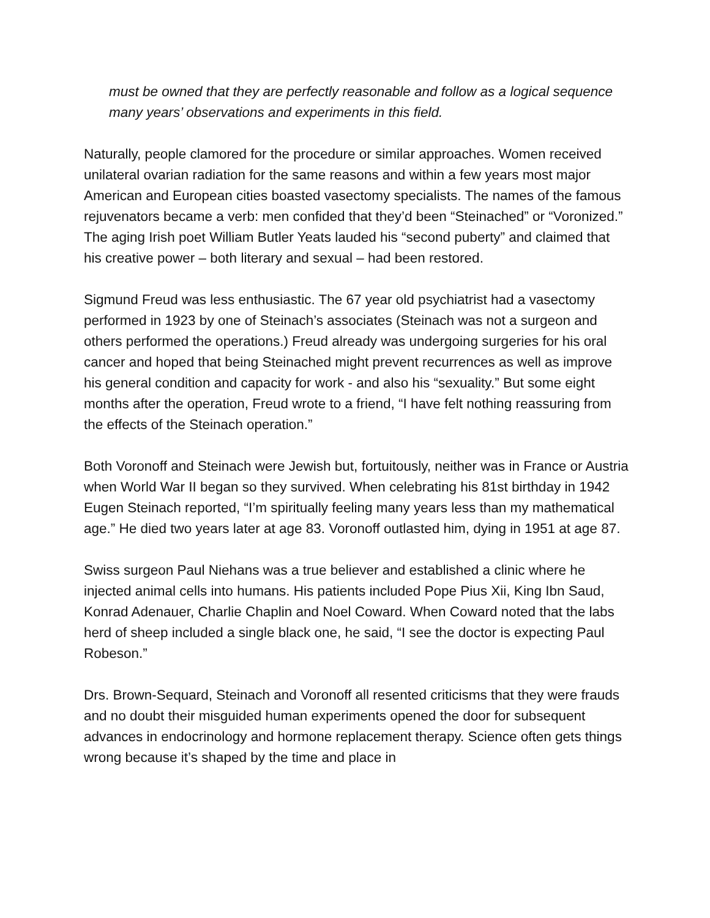must be owned that they are perfectly reasonable and follow as a logical sequence many years’ observations and experiments in this field.
Naturally, people clamored for the procedure or similar approaches. Women received unilateral ovarian radiation for the same reasons and within a few years most major American and European cities boasted vasectomy specialists. The names of the famous rejuvenators became a verb: men confided that they’d been “Steinached” or “Voronized.” The aging Irish poet William Butler Yeats lauded his “second puberty” and claimed that his creative power – both literary and sexual – had been restored.
Sigmund Freud was less enthusiastic. The 67 year old psychiatrist had a vasectomy performed in 1923 by one of Steinach’s associates (Steinach was not a surgeon and others performed the operations.) Freud already was undergoing surgeries for his oral cancer and hoped that being Steinached might prevent recurrences as well as improve his general condition and capacity for work - and also his “sexuality.” But some eight months after the operation, Freud wrote to a friend, “I have felt nothing reassuring from the effects of the Steinach operation.”
Both Voronoff and Steinach were Jewish but, fortuitously, neither was in France or Austria when World War II began so they survived. When celebrating his 81st birthday in 1942 Eugen Steinach reported, “I’m spiritually feeling many years less than my mathematical age.” He died two years later at age 83. Voronoff outlasted him, dying in 1951 at age 87.
Swiss surgeon Paul Niehans was a true believer and established a clinic where he injected animal cells into humans. His patients included Pope Pius Xii, King Ibn Saud, Konrad Adenauer, Charlie Chaplin and Noel Coward. When Coward noted that the labs herd of sheep included a single black one, he said, “I see the doctor is expecting Paul Robeson.”
Drs. Brown-Sequard, Steinach and Voronoff all resented criticisms that they were frauds and no doubt their misguided human experiments opened the door for subsequent advances in endocrinology and hormone replacement therapy. Science often gets things wrong because it’s shaped by the time and place in